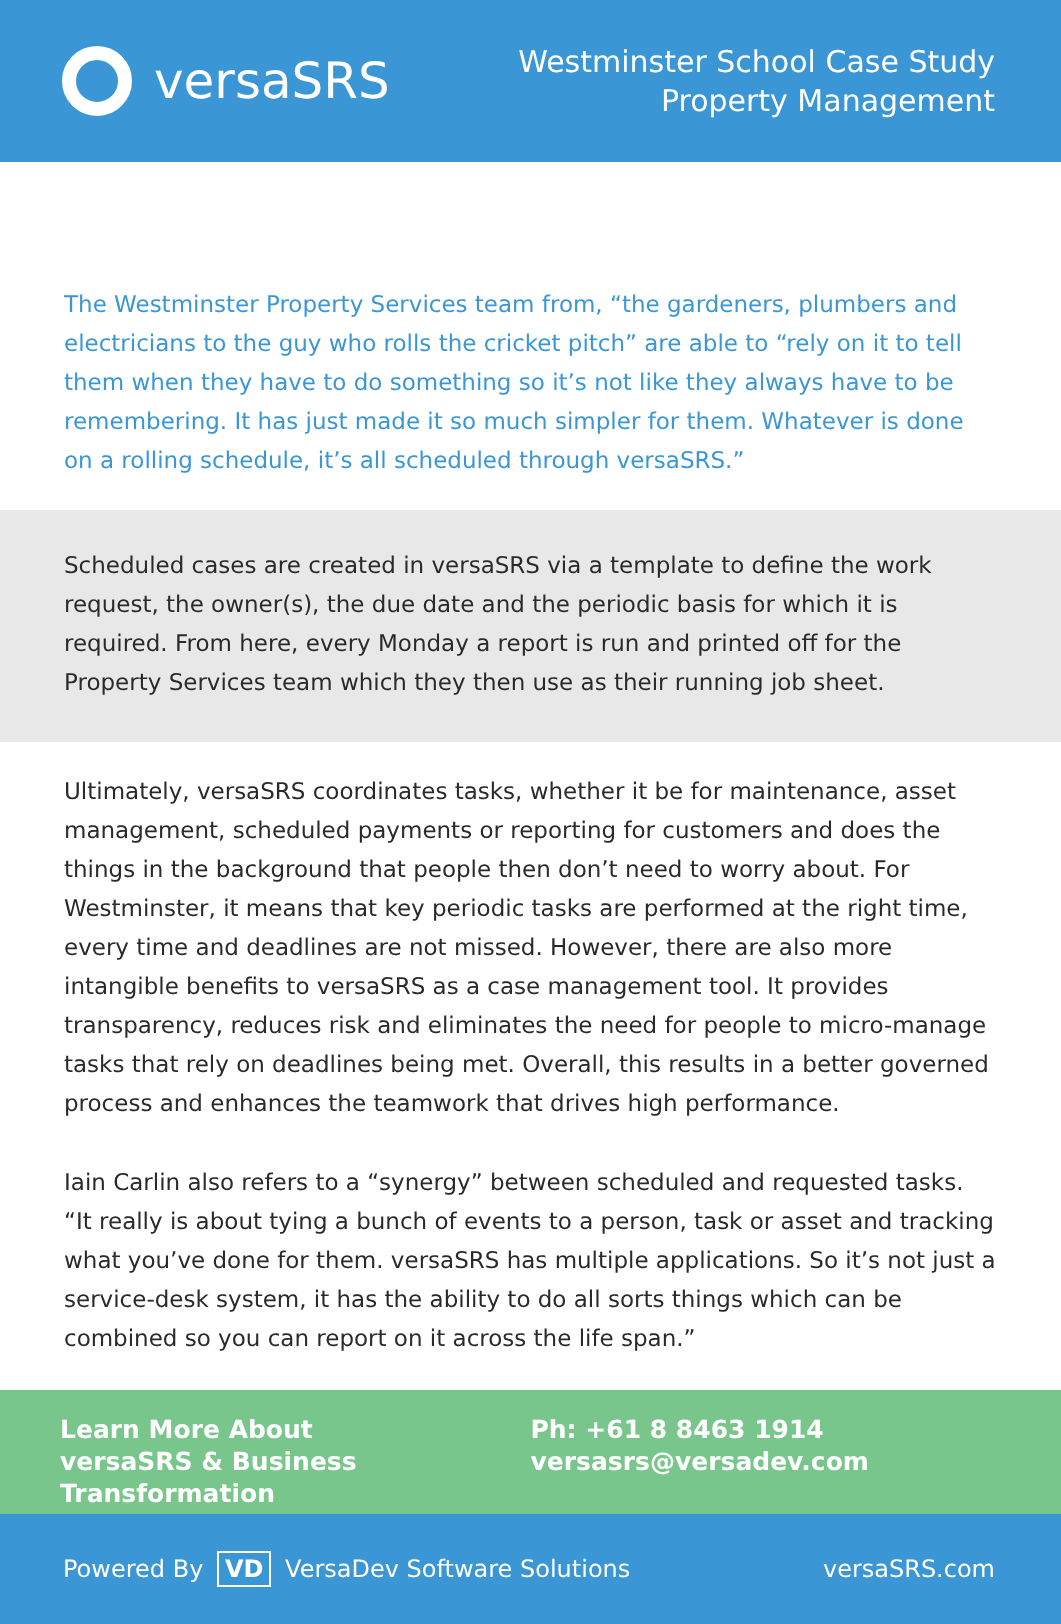versaSRS
Westminster School Case Study
Property Management
The Westminster Property Services team from, “the gardeners, plumbers and electricians to the guy who rolls the cricket pitch” are able to “rely on it to tell them when they have to do something so it’s not like they always have to be remembering. It has just made it so much simpler for them. Whatever is done on a rolling schedule, it’s all scheduled through versaSRS.”
Scheduled cases are created in versaSRS via a template to define the work request, the owner(s), the due date and the periodic basis for which it is required. From here, every Monday a report is run and printed off for the Property Services team which they then use as their running job sheet.
Ultimately, versaSRS coordinates tasks, whether it be for maintenance, asset management, scheduled payments or reporting for customers and does the things in the background that people then don’t need to worry about. For Westminster, it means that key periodic tasks are performed at the right time, every time and deadlines are not missed. However, there are also more intangible benefits to versaSRS as a case management tool. It provides transparency, reduces risk and eliminates the need for people to micro-manage tasks that rely on deadlines being met. Overall, this results in a better governed process and enhances the teamwork that drives high performance.
Iain Carlin also refers to a “synergy” between scheduled and requested tasks. “It really is about tying a bunch of events to a person, task or asset and tracking what you’ve done for them. versaSRS has multiple applications. So it’s not just a service-desk system, it has the ability to do all sorts things which can be combined so you can report on it across the life span.”
Learn More About
versaSRS & Business Transformation
Ph: +61 8 8463 1914
versasrs@versadev.com
Powered By VD VersaDev Software Solutions
versaSRS.com